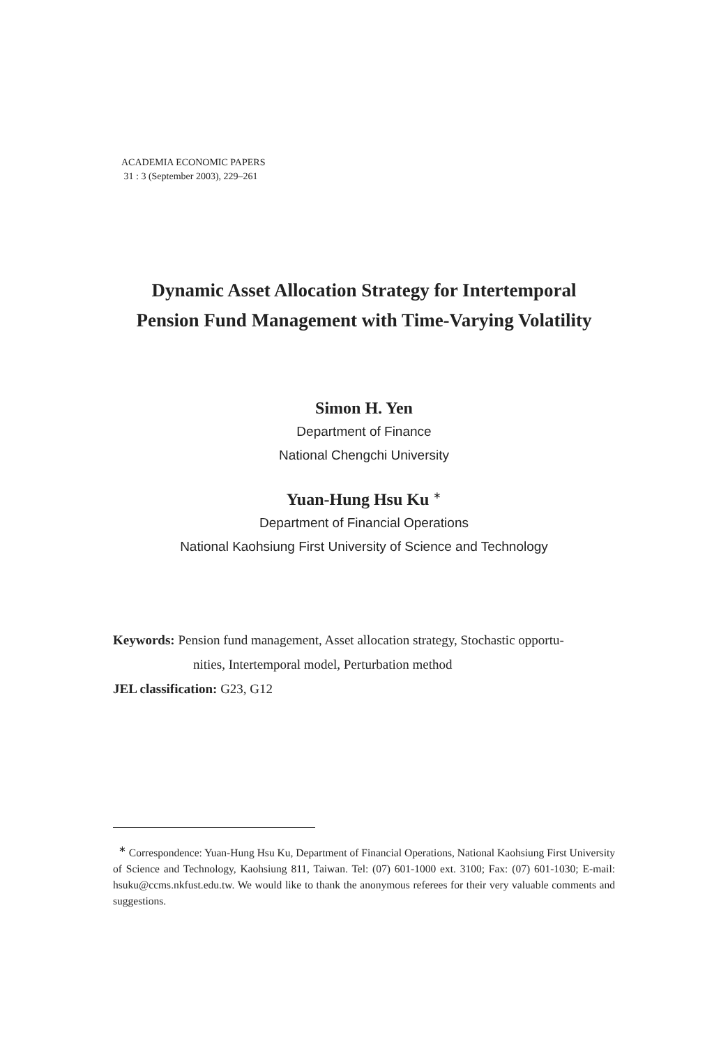ACADEMIA ECONOMIC PAPERS
31 : 3 (September 2003), 229–261
Dynamic Asset Allocation Strategy for Intertemporal
Pension Fund Management with Time-Varying Volatility
Simon H. Yen
Department of Finance
National Chengchi University
Yuan-Hung Hsu Ku <sup>∗</sup>
Department of Financial Operations
National Kaohsiung First University of Science and Technology
Keywords: Pension fund management, Asset allocation strategy, Stochastic opportu-
nities, Intertemporal model, Perturbation method
JEL classification: G23, G12
<sup>∗</sup> Correspondence: Yuan-Hung Hsu Ku, Department of Financial Operations, National Kaohsiung First University of Science and Technology, Kaohsiung 811, Taiwan. Tel: (07) 601-1000 ext. 3100; Fax: (07) 601-1030; E-mail: hsuku@ccms.nkfust.edu.tw. We would like to thank the anonymous referees for their very valuable comments and suggestions.